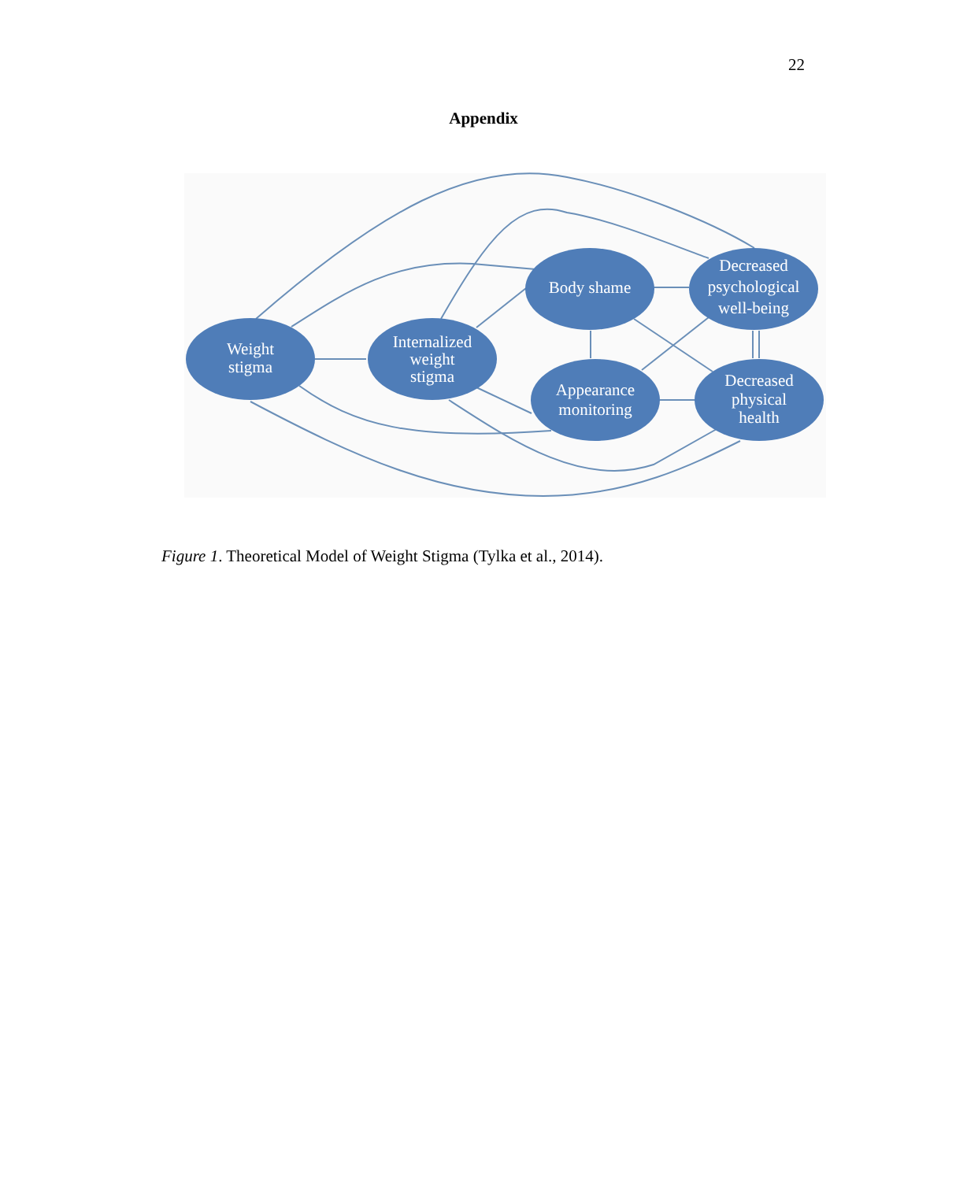22
Appendix
Weight
stigma
Internalized
weight
stigma
Body shame
Appearance
monitoring
Decreased
psychological
well-being
Decreased
physical
health
Figure 1. Theoretical Model of Weight Stigma (Tylka et al., 2014).